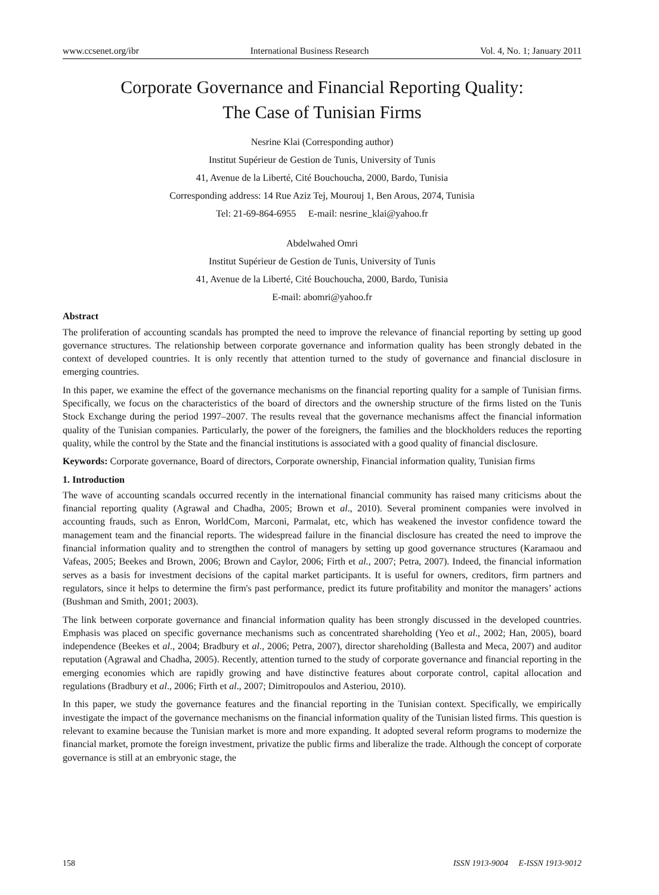www.ccsenet.org/ibr International Business Research Vol. 4, No. 1; January 2011
Corporate Governance and Financial Reporting Quality:
The Case of Tunisian Firms
Nesrine Klai (Corresponding author)
Institut Supérieur de Gestion de Tunis, University of Tunis
41, Avenue de la Liberté, Cité Bouchoucha, 2000, Bardo, Tunisia
Corresponding address: 14 Rue Aziz Tej, Mourouj 1, Ben Arous, 2074, Tunisia
Tel: 21-69-864-6955 E-mail: nesrine_klai@yahoo.fr
Abdelwahed Omri
Institut Supérieur de Gestion de Tunis, University of Tunis
41, Avenue de la Liberté, Cité Bouchoucha, 2000, Bardo, Tunisia
E-mail: abomri@yahoo.fr
Abstract
The proliferation of accounting scandals has prompted the need to improve the relevance of financial reporting by setting up good governance structures. The relationship between corporate governance and information quality has been strongly debated in the context of developed countries. It is only recently that attention turned to the study of governance and financial disclosure in emerging countries.
In this paper, we examine the effect of the governance mechanisms on the financial reporting quality for a sample of Tunisian firms. Specifically, we focus on the characteristics of the board of directors and the ownership structure of the firms listed on the Tunis Stock Exchange during the period 1997–2007. The results reveal that the governance mechanisms affect the financial information quality of the Tunisian companies. Particularly, the power of the foreigners, the families and the blockholders reduces the reporting quality, while the control by the State and the financial institutions is associated with a good quality of financial disclosure.
Keywords: Corporate governance, Board of directors, Corporate ownership, Financial information quality, Tunisian firms
1. Introduction
The wave of accounting scandals occurred recently in the international financial community has raised many criticisms about the financial reporting quality (Agrawal and Chadha, 2005; Brown et al., 2010). Several prominent companies were involved in accounting frauds, such as Enron, WorldCom, Marconi, Parmalat, etc, which has weakened the investor confidence toward the management team and the financial reports. The widespread failure in the financial disclosure has created the need to improve the financial information quality and to strengthen the control of managers by setting up good governance structures (Karamaou and Vafeas, 2005; Beekes and Brown, 2006; Brown and Caylor, 2006; Firth et al., 2007; Petra, 2007). Indeed, the financial information serves as a basis for investment decisions of the capital market participants. It is useful for owners, creditors, firm partners and regulators, since it helps to determine the firm's past performance, predict its future profitability and monitor the managers’ actions (Bushman and Smith, 2001; 2003).
The link between corporate governance and financial information quality has been strongly discussed in the developed countries. Emphasis was placed on specific governance mechanisms such as concentrated shareholding (Yeo et al., 2002; Han, 2005), board independence (Beekes et al., 2004; Bradbury et al., 2006; Petra, 2007), director shareholding (Ballesta and Meca, 2007) and auditor reputation (Agrawal and Chadha, 2005). Recently, attention turned to the study of corporate governance and financial reporting in the emerging economies which are rapidly growing and have distinctive features about corporate control, capital allocation and regulations (Bradbury et al., 2006; Firth et al., 2007; Dimitropoulos and Asteriou, 2010).
In this paper, we study the governance features and the financial reporting in the Tunisian context. Specifically, we empirically investigate the impact of the governance mechanisms on the financial information quality of the Tunisian listed firms. This question is relevant to examine because the Tunisian market is more and more expanding. It adopted several reform programs to modernize the financial market, promote the foreign investment, privatize the public firms and liberalize the trade. Although the concept of corporate governance is still at an embryonic stage, the
158 ISSN 1913-9004 E-ISSN 1913-9012